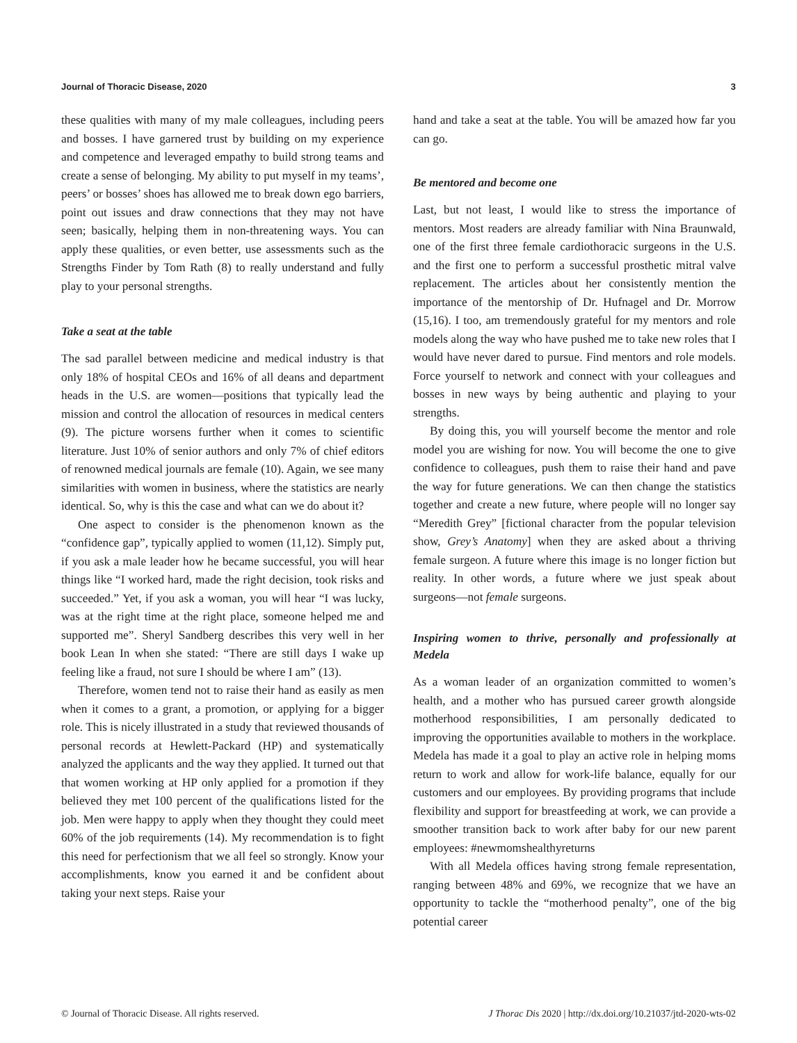Journal of Thoracic Disease, 2020 3
these qualities with many of my male colleagues, including peers and bosses. I have garnered trust by building on my experience and competence and leveraged empathy to build strong teams and create a sense of belonging. My ability to put myself in my teams’, peers’ or bosses’ shoes has allowed me to break down ego barriers, point out issues and draw connections that they may not have seen; basically, helping them in non-threatening ways. You can apply these qualities, or even better, use assessments such as the Strengths Finder by Tom Rath (8) to really understand and fully play to your personal strengths.
Take a seat at the table
The sad parallel between medicine and medical industry is that only 18% of hospital CEOs and 16% of all deans and department heads in the U.S. are women—positions that typically lead the mission and control the allocation of resources in medical centers (9). The picture worsens further when it comes to scientific literature. Just 10% of senior authors and only 7% of chief editors of renowned medical journals are female (10). Again, we see many similarities with women in business, where the statistics are nearly identical. So, why is this the case and what can we do about it?
One aspect to consider is the phenomenon known as the “confidence gap”, typically applied to women (11,12). Simply put, if you ask a male leader how he became successful, you will hear things like “I worked hard, made the right decision, took risks and succeeded.” Yet, if you ask a woman, you will hear “I was lucky, was at the right time at the right place, someone helped me and supported me”. Sheryl Sandberg describes this very well in her book Lean In when she stated: “There are still days I wake up feeling like a fraud, not sure I should be where I am” (13).
Therefore, women tend not to raise their hand as easily as men when it comes to a grant, a promotion, or applying for a bigger role. This is nicely illustrated in a study that reviewed thousands of personal records at Hewlett-Packard (HP) and systematically analyzed the applicants and the way they applied. It turned out that that women working at HP only applied for a promotion if they believed they met 100 percent of the qualifications listed for the job. Men were happy to apply when they thought they could meet 60% of the job requirements (14). My recommendation is to fight this need for perfectionism that we all feel so strongly. Know your accomplishments, know you earned it and be confident about taking your next steps. Raise your
hand and take a seat at the table. You will be amazed how far you can go.
Be mentored and become one
Last, but not least, I would like to stress the importance of mentors. Most readers are already familiar with Nina Braunwald, one of the first three female cardiothoracic surgeons in the U.S. and the first one to perform a successful prosthetic mitral valve replacement. The articles about her consistently mention the importance of the mentorship of Dr. Hufnagel and Dr. Morrow (15,16). I too, am tremendously grateful for my mentors and role models along the way who have pushed me to take new roles that I would have never dared to pursue. Find mentors and role models. Force yourself to network and connect with your colleagues and bosses in new ways by being authentic and playing to your strengths.
By doing this, you will yourself become the mentor and role model you are wishing for now. You will become the one to give confidence to colleagues, push them to raise their hand and pave the way for future generations. We can then change the statistics together and create a new future, where people will no longer say “Meredith Grey” [fictional character from the popular television show, Grey’s Anatomy] when they are asked about a thriving female surgeon. A future where this image is no longer fiction but reality. In other words, a future where we just speak about surgeons—not female surgeons.
Inspiring women to thrive, personally and professionally at Medela
As a woman leader of an organization committed to women’s health, and a mother who has pursued career growth alongside motherhood responsibilities, I am personally dedicated to improving the opportunities available to mothers in the workplace. Medela has made it a goal to play an active role in helping moms return to work and allow for work-life balance, equally for our customers and our employees. By providing programs that include flexibility and support for breastfeeding at work, we can provide a smoother transition back to work after baby for our new parent employees: #newmomshealthyreturns
With all Medela offices having strong female representation, ranging between 48% and 69%, we recognize that we have an opportunity to tackle the “motherhood penalty”, one of the big potential career
© Journal of Thoracic Disease. All rights reserved. J Thorac Dis 2020 | http://dx.doi.org/10.21037/jtd-2020-wts-02